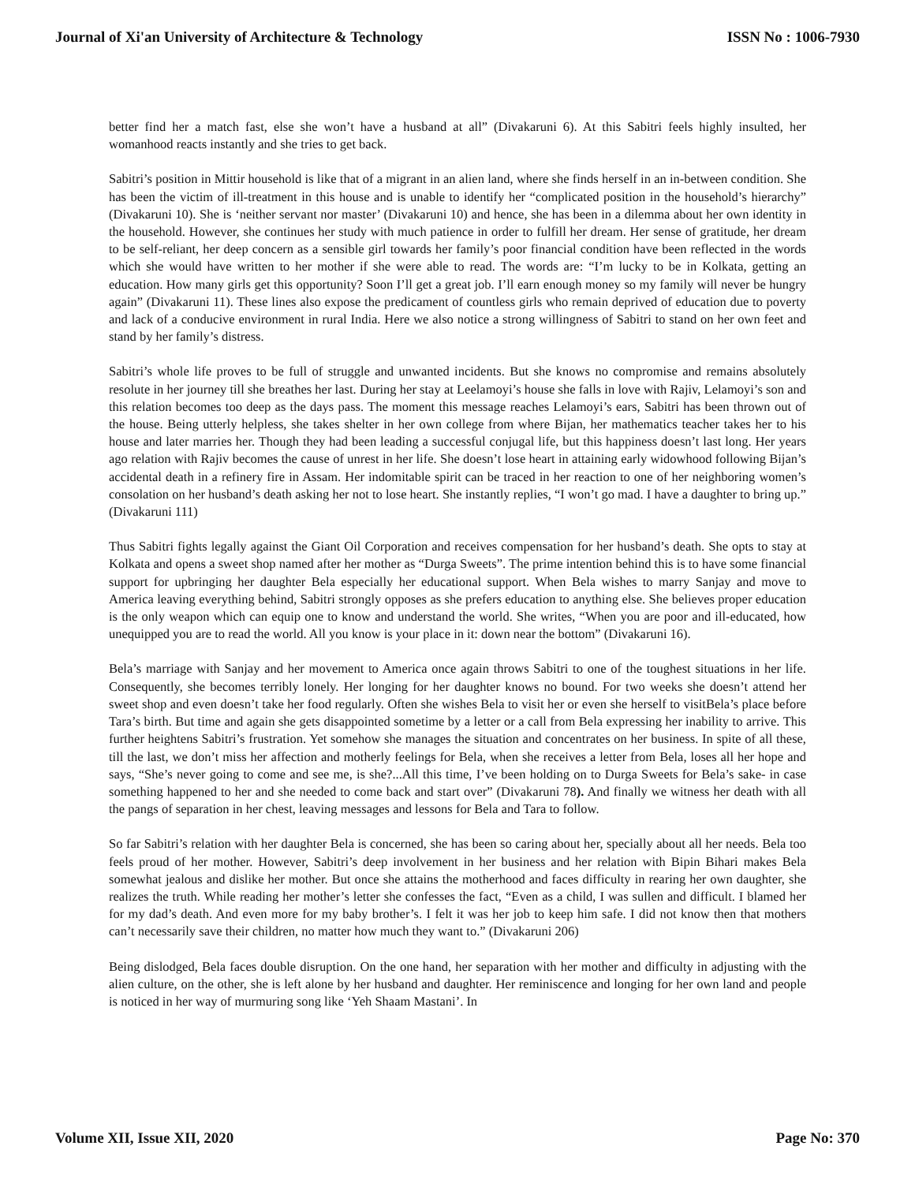Journal of Xi'an University of Architecture & Technology ISSN No : 1006-7930
better find her a match fast, else she won’t have a husband at all” (Divakaruni 6). At this Sabitri feels highly insulted, her womanhood reacts instantly and she tries to get back.
Sabitri’s position in Mittir household is like that of a migrant in an alien land, where she finds herself in an in-between condition. She has been the victim of ill-treatment in this house and is unable to identify her “complicated position in the household’s hierarchy” (Divakaruni 10). She is ‘neither servant nor master’ (Divakaruni 10) and hence, she has been in a dilemma about her own identity in the household. However, she continues her study with much patience in order to fulfill her dream. Her sense of gratitude, her dream to be self-reliant, her deep concern as a sensible girl towards her family’s poor financial condition have been reflected in the words which she would have written to her mother if she were able to read. The words are: “I’m lucky to be in Kolkata, getting an education. How many girls get this opportunity? Soon I’ll get a great job. I’ll earn enough money so my family will never be hungry again” (Divakaruni 11). These lines also expose the predicament of countless girls who remain deprived of education due to poverty and lack of a conducive environment in rural India. Here we also notice a strong willingness of Sabitri to stand on her own feet and stand by her family’s distress.
Sabitri’s whole life proves to be full of struggle and unwanted incidents. But she knows no compromise and remains absolutely resolute in her journey till she breathes her last. During her stay at Leelamoyi’s house she falls in love with Rajiv, Lelamoyi’s son and this relation becomes too deep as the days pass. The moment this message reaches Lelamoyi’s ears, Sabitri has been thrown out of the house. Being utterly helpless, she takes shelter in her own college from where Bijan, her mathematics teacher takes her to his house and later marries her. Though they had been leading a successful conjugal life, but this happiness doesn’t last long. Her years ago relation with Rajiv becomes the cause of unrest in her life. She doesn’t lose heart in attaining early widowhood following Bijan’s accidental death in a refinery fire in Assam. Her indomitable spirit can be traced in her reaction to one of her neighboring women’s consolation on her husband’s death asking her not to lose heart. She instantly replies, “I won’t go mad. I have a daughter to bring up.” (Divakaruni 111)
Thus Sabitri fights legally against the Giant Oil Corporation and receives compensation for her husband’s death. She opts to stay at Kolkata and opens a sweet shop named after her mother as “Durga Sweets”. The prime intention behind this is to have some financial support for upbringing her daughter Bela especially her educational support. When Bela wishes to marry Sanjay and move to America leaving everything behind, Sabitri strongly opposes as she prefers education to anything else. She believes proper education is the only weapon which can equip one to know and understand the world. She writes, “When you are poor and ill-educated, how unequipped you are to read the world. All you know is your place in it: down near the bottom” (Divakaruni 16).
Bela’s marriage with Sanjay and her movement to America once again throws Sabitri to one of the toughest situations in her life. Consequently, she becomes terribly lonely. Her longing for her daughter knows no bound. For two weeks she doesn’t attend her sweet shop and even doesn’t take her food regularly. Often she wishes Bela to visit her or even she herself to visitBela’s place before Tara’s birth. But time and again she gets disappointed sometime by a letter or a call from Bela expressing her inability to arrive. This further heightens Sabitri’s frustration. Yet somehow she manages the situation and concentrates on her business. In spite of all these, till the last, we don’t miss her affection and motherly feelings for Bela, when she receives a letter from Bela, loses all her hope and says, “She’s never going to come and see me, is she?...All this time, I’ve been holding on to Durga Sweets for Bela’s sake- in case something happened to her and she needed to come back and start over” (Divakaruni 78). And finally we witness her death with all the pangs of separation in her chest, leaving messages and lessons for Bela and Tara to follow.
So far Sabitri’s relation with her daughter Bela is concerned, she has been so caring about her, specially about all her needs. Bela too feels proud of her mother. However, Sabitri’s deep involvement in her business and her relation with Bipin Bihari makes Bela somewhat jealous and dislike her mother. But once she attains the motherhood and faces difficulty in rearing her own daughter, she realizes the truth. While reading her mother’s letter she confesses the fact, “Even as a child, I was sullen and difficult. I blamed her for my dad’s death. And even more for my baby brother’s. I felt it was her job to keep him safe. I did not know then that mothers can’t necessarily save their children, no matter how much they want to.” (Divakaruni 206)
Being dislodged, Bela faces double disruption. On the one hand, her separation with her mother and difficulty in adjusting with the alien culture, on the other, she is left alone by her husband and daughter. Her reminiscence and longing for her own land and people is noticed in her way of murmuring song like ‘Yeh Shaam Mastani’. In
Volume XII, Issue XII, 2020 Page No: 370